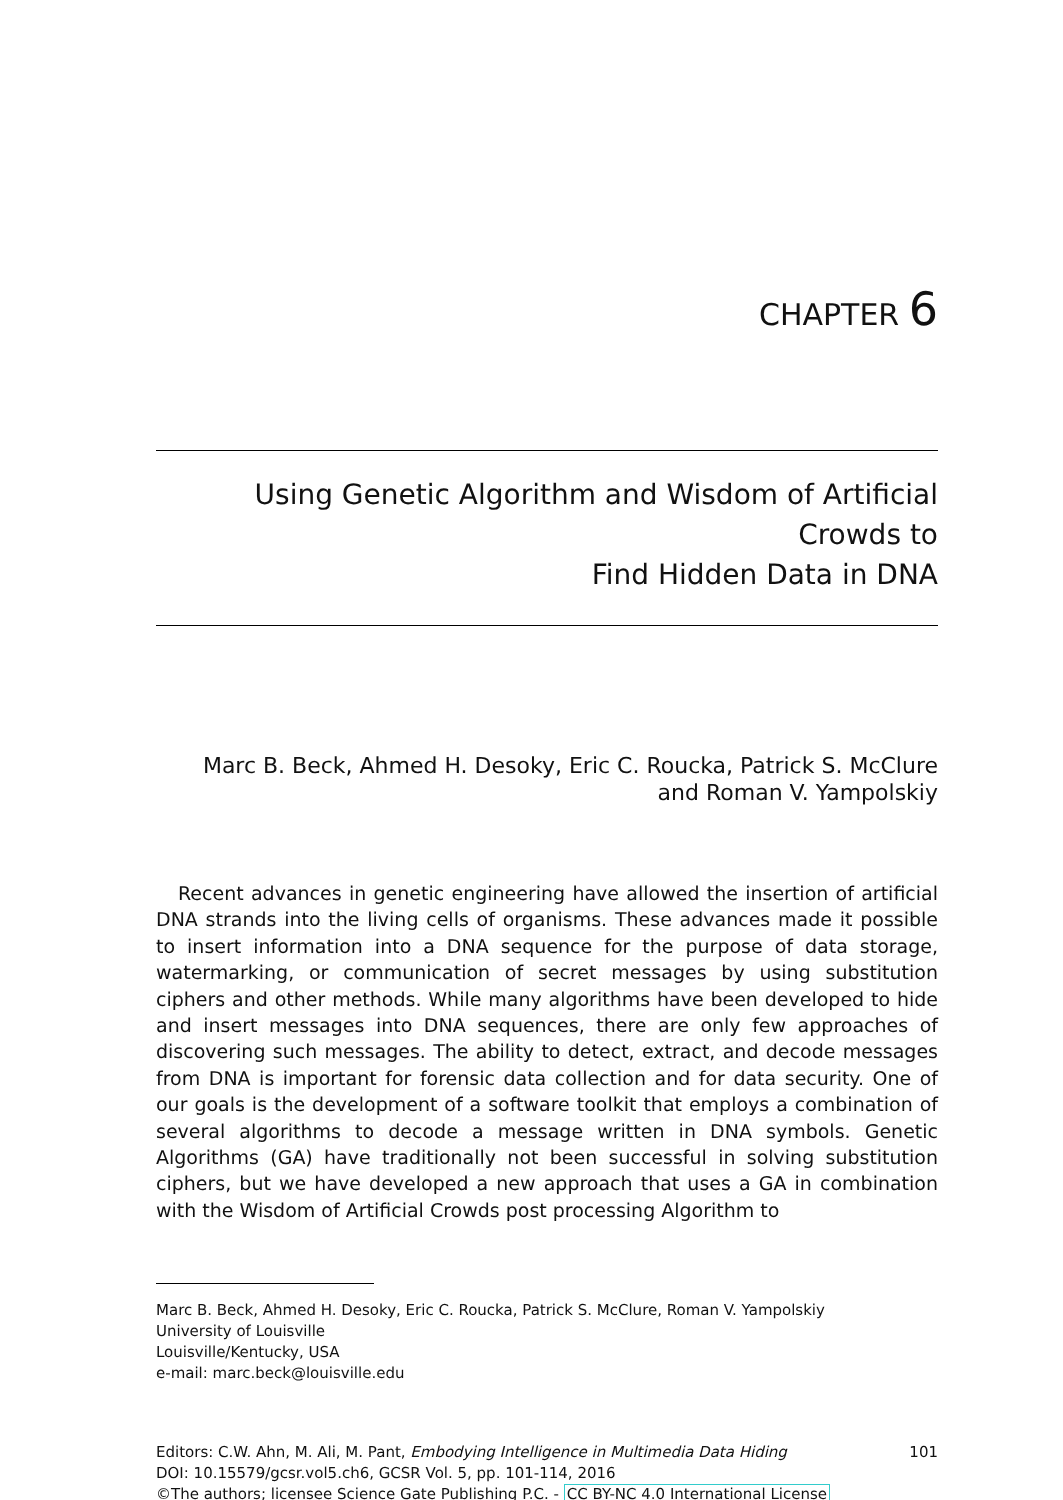CHAPTER 6
Using Genetic Algorithm and Wisdom of Artificial Crowds to
Find Hidden Data in DNA
Marc B. Beck, Ahmed H. Desoky, Eric C. Roucka, Patrick S. McClure
and Roman V. Yampolskiy
Recent advances in genetic engineering have allowed the insertion of artificial DNA strands into the living cells of organisms. These advances made it possible to insert information into a DNA sequence for the purpose of data storage, watermarking, or communication of secret messages by using substitution ciphers and other methods. While many algorithms have been developed to hide and insert messages into DNA sequences, there are only few approaches of discovering such messages. The ability to detect, extract, and decode messages from DNA is important for forensic data collection and for data security. One of our goals is the development of a software toolkit that employs a combination of several algorithms to decode a message written in DNA symbols. Genetic Algorithms (GA) have traditionally not been successful in solving substitution ciphers, but we have developed a new approach that uses a GA in combination with the Wisdom of Artificial Crowds post processing Algorithm to
Marc B. Beck, Ahmed H. Desoky, Eric C. Roucka, Patrick S. McClure, Roman V. Yampolskiy
University of Louisville
Louisville/Kentucky, USA
e-mail: marc.beck@louisville.edu
Editors: C.W. Ahn, M. Ali, M. Pant, Embodying Intelligence in Multimedia Data Hiding 101
DOI: 10.15579/gcsr.vol5.ch6, GCSR Vol. 5, pp. 101-114, 2016
©The authors; licensee Science Gate Publishing P.C. - CC BY-NC 4.0 International License